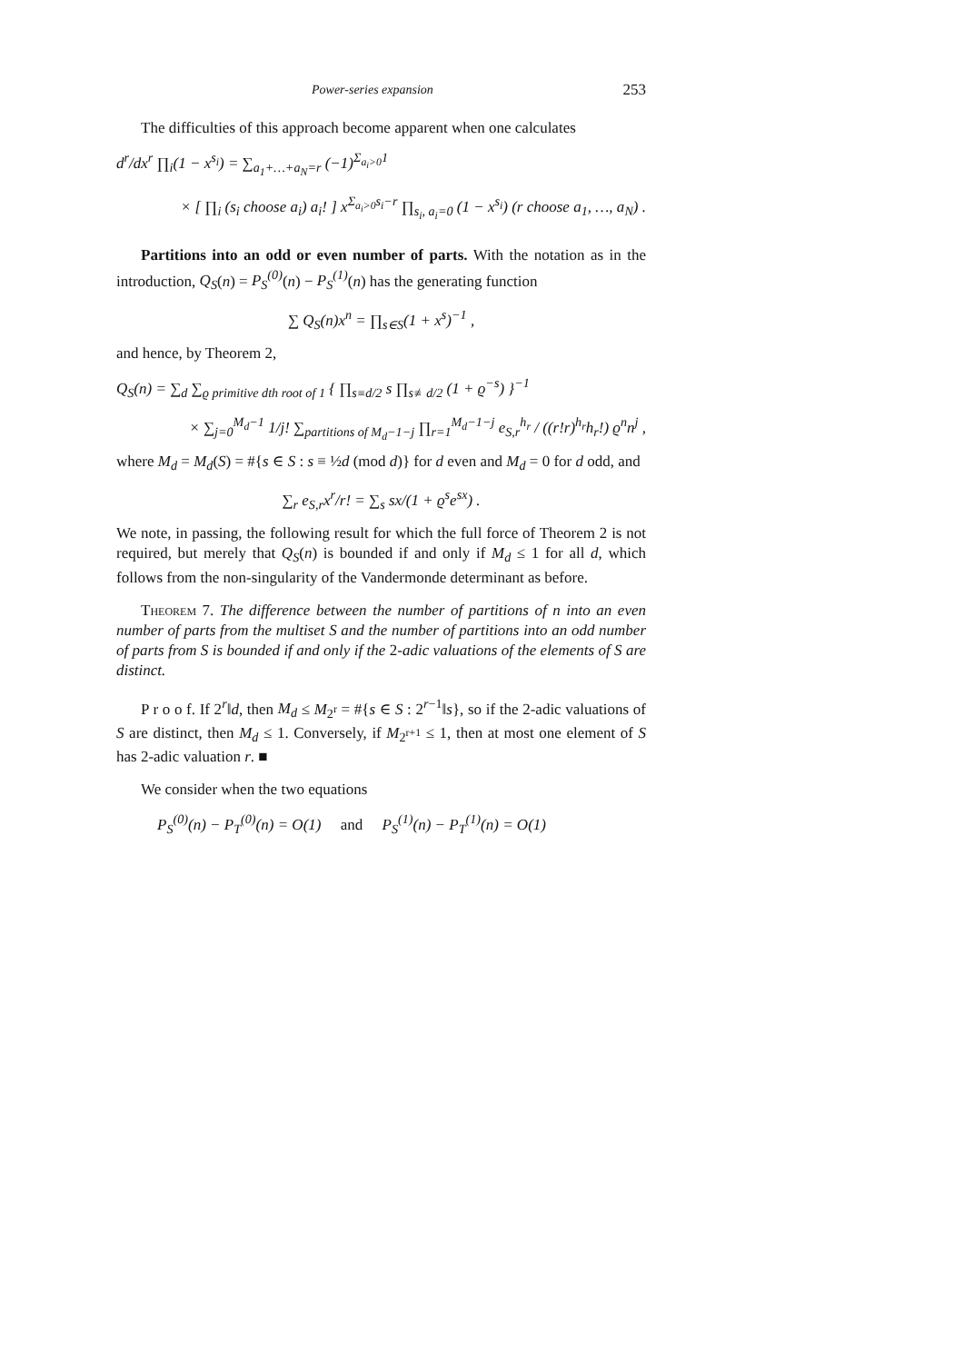Power-series expansion 253
The difficulties of this approach become apparent when one calculates
d<sup>r</sup>/dx<sup>r</sup> ∏<sub>i</sub>(1 − x<sup>s<sub>i</sub></sup>) = ∑<sub>a<sub>1</sub>+…+a<sub>N</sub>=r</sub> (−1)<sup>Σ<sub>a<sub>i</sub>>0</sub>1</sup>
× [ ∏<sub>i</sub> (s<sub>i</sub> choose a<sub>i</sub>) a<sub>i</sub>! ] x<sup>Σ<sub>a<sub>i</sub>>0</sub>s<sub>i</sub>−r</sup> ∏<sub>s<sub>i</sub>, a<sub>i</sub>=0</sub> (1 − x<sup>s<sub>i</sub></sup>) (r choose a<sub>1</sub>, …, a<sub>N</sub>) .
Partitions into an odd or even number of parts. With the notation as in the introduction, Q<sub>S</sub>(n) = P<sub>S</sub><sup>(0)</sup>(n) − P<sub>S</sub><sup>(1)</sup>(n) has the generating function
∑ Q<sub>S</sub>(n)x<sup>n</sup> = ∏<sub>s∈S</sub>(1 + x<sup>s</sup>)<sup>−1</sup> ,
and hence, by Theorem 2,
Q<sub>S</sub>(n) = ∑<sub>d</sub> ∑<sub>ϱ primitive dth root of 1</sub> { ∏<sub>s≡d/2</sub> s ∏<sub>s≢d/2</sub> (1 + ϱ<sup>−s</sup>) }<sup>−1</sup>
× ∑<sub>j=0</sub><sup>M<sub>d</sub>−1</sup> 1/j! ∑<sub>partitions of M<sub>d</sub>−1−j</sub> ∏<sub>r=1</sub><sup>M<sub>d</sub>−1−j</sup> e<sub>S,r</sub><sup>h<sub>r</sub></sup> / ((r!r)<sup>h<sub>r</sub></sup>h<sub>r</sub>!) ϱ<sup>n</sup>n<sup>j</sup> ,
where M<sub>d</sub> = M<sub>d</sub>(S) = #{s ∈ S : s ≡ ½d (mod d)} for d even and M<sub>d</sub> = 0 for d odd, and
∑<sub>r</sub> e<sub>S,r</sub>x<sup>r</sup>/r! = ∑<sub>s</sub> sx/(1 + ϱ<sup>s</sup>e<sup>sx</sup>) .
We note, in passing, the following result for which the full force of Theorem 2 is not required, but merely that Q<sub>S</sub>(n) is bounded if and only if M<sub>d</sub> ≤ 1 for all d, which follows from the non-singularity of the Vandermonde determinant as before.
Theorem 7. The difference between the number of partitions of n into an even number of parts from the multiset S and the number of partitions into an odd number of parts from S is bounded if and only if the 2-adic valuations of the elements of S are distinct.
P r o o f. If 2<sup>r</sup>‖d, then M<sub>d</sub> ≤ M<sub>2<sup>r</sup></sub> = #{s ∈ S : 2<sup>r−1</sup>‖s}, so if the 2-adic valuations of S are distinct, then M<sub>d</sub> ≤ 1. Conversely, if M<sub>2<sup>r+1</sup></sub> ≤ 1, then at most one element of S has 2-adic valuation r. ■
We consider when the two equations
P<sub>S</sub><sup>(0)</sup>(n) − P<sub>T</sub><sup>(0)</sup>(n) = O(1) and P<sub>S</sub><sup>(1)</sup>(n) − P<sub>T</sub><sup>(1)</sup>(n) = O(1)